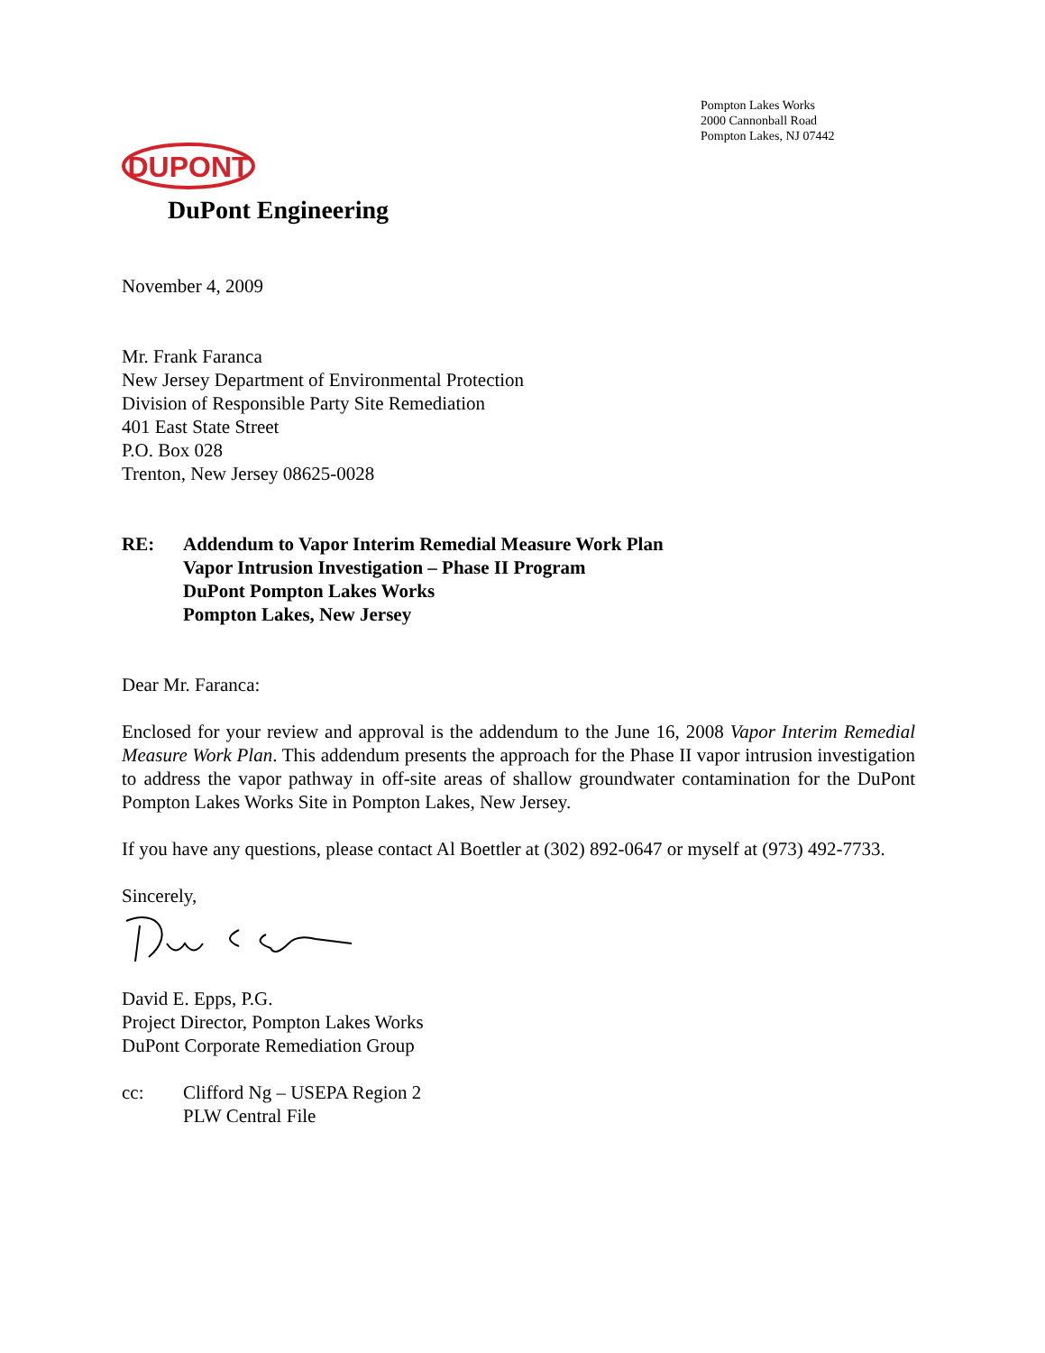Pompton Lakes Works
2000 Cannonball Road
Pompton Lakes, NJ 07442
DUPONT
DuPont Engineering
November 4, 2009
Mr. Frank Faranca
New Jersey Department of Environmental Protection
Division of Responsible Party Site Remediation
401 East State Street
P.O. Box 028
Trenton, New Jersey 08625-0028
RE: Addendum to Vapor Interim Remedial Measure Work Plan
Vapor Intrusion Investigation – Phase II Program
DuPont Pompton Lakes Works
Pompton Lakes, New Jersey
Dear Mr. Faranca:
Enclosed for your review and approval is the addendum to the June 16, 2008 Vapor Interim Remedial Measure Work Plan. This addendum presents the approach for the Phase II vapor intrusion investigation to address the vapor pathway in off-site areas of shallow groundwater contamination for the DuPont Pompton Lakes Works Site in Pompton Lakes, New Jersey.
If you have any questions, please contact Al Boettler at (302) 892-0647 or myself at (973) 492-7733.
Sincerely,
David E. Epps, P.G.
Project Director, Pompton Lakes Works
DuPont Corporate Remediation Group
cc: Clifford Ng – USEPA Region 2
PLW Central File